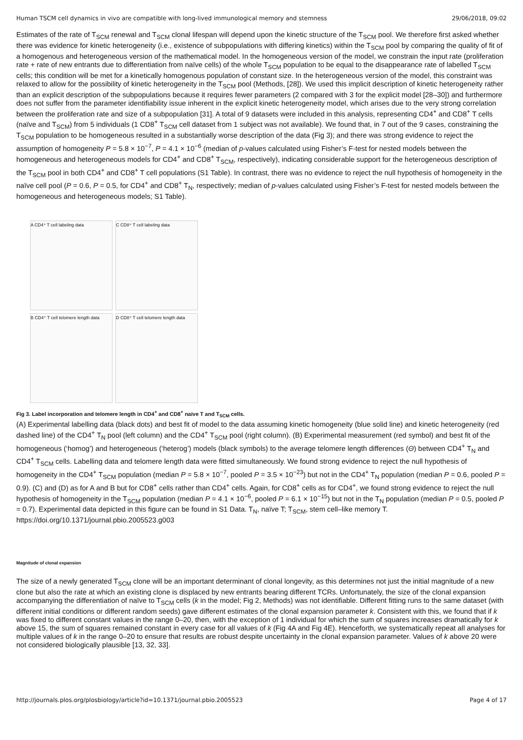Human TSCM cell dynamics in vivo are compatible with long-lived immunological memory and stemness 29/06/2018, 09:02
Estimates of the rate of T<sub>SCM</sub> renewal and T<sub>SCM</sub> clonal lifespan will depend upon the kinetic structure of the T<sub>SCM</sub> pool. We therefore first asked whether there was evidence for kinetic heterogeneity (i.e., existence of subpopulations with differing kinetics) within the T<sub>SCM</sub> pool by comparing the quality of fit of a homogenous and heterogeneous version of the mathematical model. In the homogeneous version of the model, we constrain the input rate (proliferation rate + rate of new entrants due to differentiation from naïve cells) of the whole T<sub>SCM</sub> population to be equal to the disappearance rate of labelled T<sub>SCM</sub> cells; this condition will be met for a kinetically homogenous population of constant size. In the heterogeneous version of the model, this constraint was relaxed to allow for the possibility of kinetic heterogeneity in the T<sub>SCM</sub> pool (Methods, [28]). We used this implicit description of kinetic heterogeneity rather than an explicit description of the subpopulations because it requires fewer parameters (2 compared with 3 for the explicit model [28–30]) and furthermore does not suffer from the parameter identifiability issue inherent in the explicit kinetic heterogeneity model, which arises due to the very strong correlation between the proliferation rate and size of a subpopulation [31]. A total of 9 datasets were included in this analysis, representing CD4<sup>+</sup> and CD8<sup>+</sup> T cells (naïve and T<sub>SCM</sub>) from 5 individuals (1 CD8<sup>+</sup> T<sub>SCM</sub> cell dataset from 1 subject was not available). We found that, in 7 out of the 9 cases, constraining the T<sub>SCM</sub> population to be homogeneous resulted in a substantially worse description of the data (Fig 3); and there was strong evidence to reject the assumption of homogeneity P = 5.8 × 10<sup>−7</sup>, P = 4.1 × 10<sup>−6</sup> (median of p-values calculated using Fisher’s F-test for nested models between the homogeneous and heterogeneous models for CD4<sup>+</sup> and CD8<sup>+</sup> T<sub>SCM</sub>, respectively), indicating considerable support for the heterogeneous description of the T<sub>SCM</sub> pool in both CD4<sup>+</sup> and CD8<sup>+</sup> T cell populations (S1 Table). In contrast, there was no evidence to reject the null hypothesis of homogeneity in the naïve cell pool (P = 0.6, P = 0.5, for CD4<sup>+</sup> and CD8<sup>+</sup> T<sub>N</sub>, respectively; median of p-values calculated using Fisher’s F-test for nested models between the homogeneous and heterogeneous models; S1 Table).
A CD4⁺ T cell labeling data
C CD8⁺ T cell labeling data
B CD4⁺ T cell telomere length data
D CD8⁺ T cell telomere length data
Fig 3. Label incorporation and telomere length in CD4<sup>+</sup> and CD8<sup>+</sup> naïve T and T<sub>SCM</sub> cells.
(A) Experimental labelling data (black dots) and best fit of model to the data assuming kinetic homogeneity (blue solid line) and kinetic heterogeneity (red dashed line) of the CD4<sup>+</sup> T<sub>N</sub> pool (left column) and the CD4<sup>+</sup> T<sub>SCM</sub> pool (right column). (B) Experimental measurement (red symbol) and best fit of the homogeneous (‘homog’) and heterogeneous (‘heterog’) models (black symbols) to the average telomere length differences (Θ) between CD4<sup>+</sup> T<sub>N</sub> and CD4<sup>+</sup> T<sub>SCM</sub> cells. Labelling data and telomere length data were fitted simultaneously. We found strong evidence to reject the null hypothesis of homogeneity in the CD4<sup>+</sup> T<sub>SCM</sub> population (median P = 5.8 × 10<sup>−7</sup>, pooled P = 3.5 × 10<sup>−23</sup>) but not in the CD4<sup>+</sup> T<sub>N</sub> population (median P = 0.6, pooled P = 0.9). (C) and (D) as for A and B but for CD8<sup>+</sup> cells rather than CD4<sup>+</sup> cells. Again, for CD8<sup>+</sup> cells as for CD4<sup>+</sup>, we found strong evidence to reject the null hypothesis of homogeneity in the T<sub>SCM</sub> population (median P = 4.1 × 10<sup>−6</sup>, pooled P = 6.1 × 10<sup>−15</sup>) but not in the T<sub>N</sub> population (median P = 0.5, pooled P = 0.7). Experimental data depicted in this figure can be found in S1 Data. T<sub>N</sub>, naïve T; T<sub>SCM</sub>, stem cell–like memory T.
https://doi.org/10.1371/journal.pbio.2005523.g003
Magnitude of clonal expansion
The size of a newly generated T<sub>SCM</sub> clone will be an important determinant of clonal longevity, as this determines not just the initial magnitude of a new clone but also the rate at which an existing clone is displaced by new entrants bearing different TCRs. Unfortunately, the size of the clonal expansion accompanying the differentiation of naïve to T<sub>SCM</sub> cells (k in the model; Fig 2, Methods) was not identifiable. Different fitting runs to the same dataset (with different initial conditions or different random seeds) gave different estimates of the clonal expansion parameter k. Consistent with this, we found that if k was fixed to different constant values in the range 0–20, then, with the exception of 1 individual for which the sum of squares increases dramatically for k above 15, the sum of squares remained constant in every case for all values of k (Fig 4A and Fig 4E). Henceforth, we systematically repeat all analyses for multiple values of k in the range 0–20 to ensure that results are robust despite uncertainty in the clonal expansion parameter. Values of k above 20 were not considered biologically plausible [13, 32, 33].
http://journals.plos.org/plosbiology/article?id=10.1371/journal.pbio.2005523 Page 4 of 17